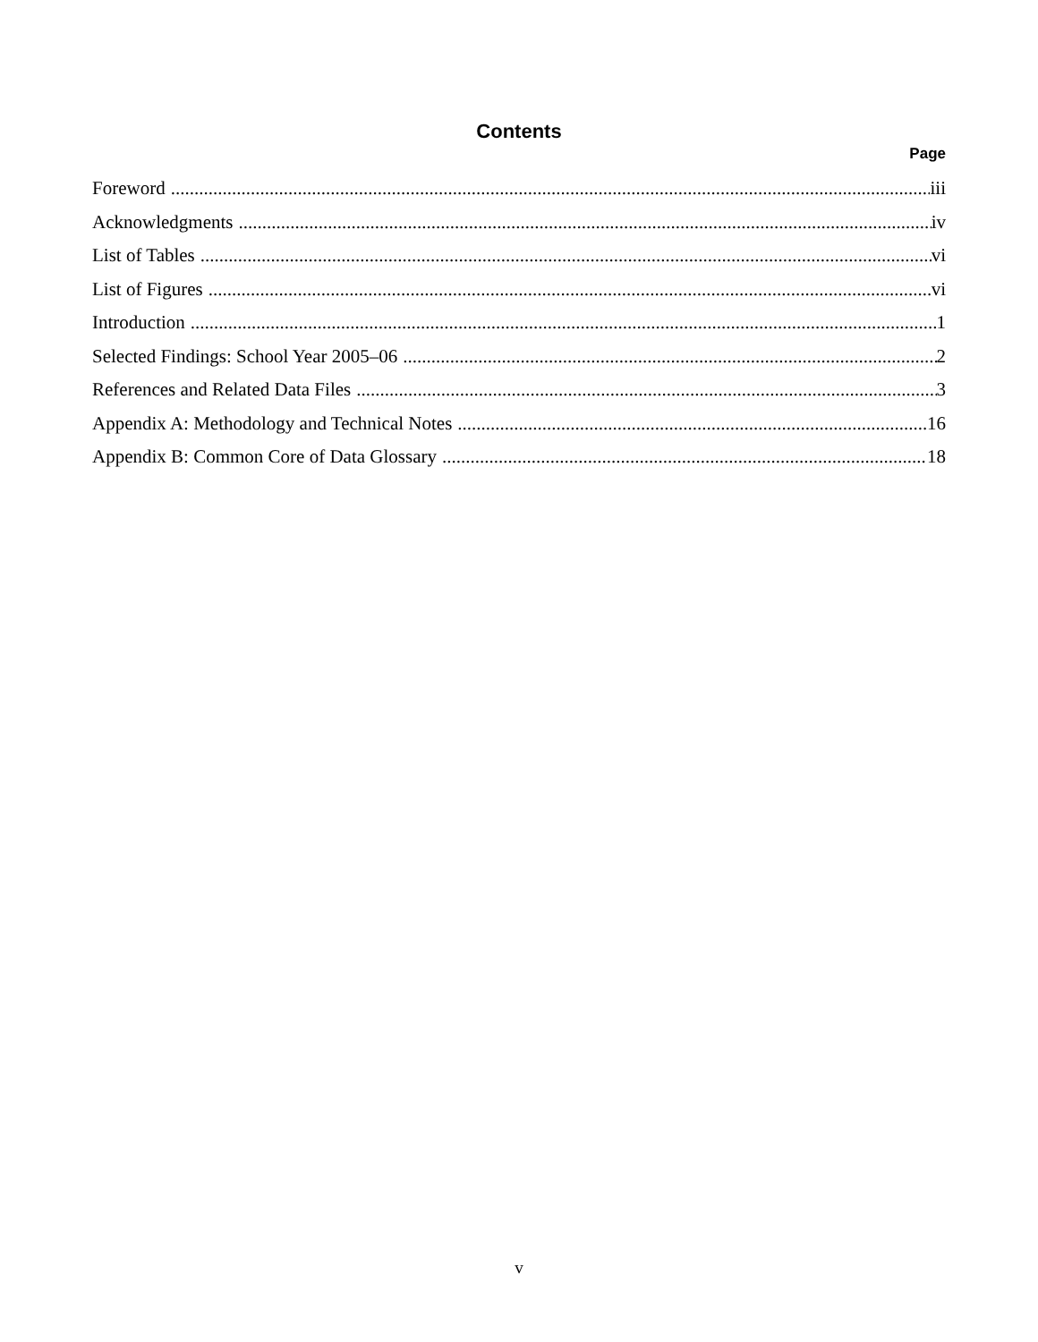Contents
Page
Foreword iii
Acknowledgments iv
List of Tables vi
List of Figures vi
Introduction 1
Selected Findings: School Year 2005–06 2
References and Related Data Files 3
Appendix A: Methodology and Technical Notes 16
Appendix B: Common Core of Data Glossary 18
v